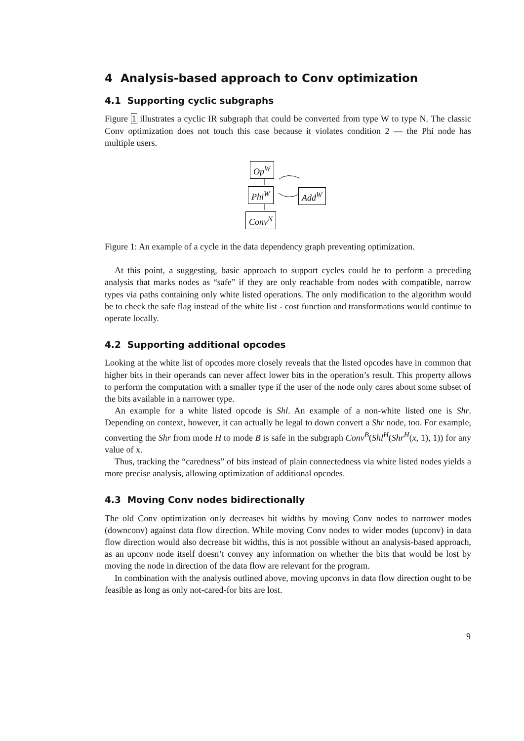4 Analysis-based approach to Conv optimization
4.1 Supporting cyclic subgraphs
Figure 1 illustrates a cyclic IR subgraph that could be converted from type W to type N. The classic Conv optimization does not touch this case because it violates condition 2 — the Phi node has multiple users.
Op<sup>W</sup>
Phi<sup>W</sup> Add<sup>W</sup>
Conv<sup>N</sup>
Figure 1: An example of a cycle in the data dependency graph preventing optimization.
At this point, a suggesting, basic approach to support cycles could be to perform a preceding analysis that marks nodes as “safe” if they are only reachable from nodes with compatible, narrow types via paths containing only white listed operations. The only modification to the algorithm would be to check the safe flag instead of the white list - cost function and transformations would continue to operate locally.
4.2 Supporting additional opcodes
Looking at the white list of opcodes more closely reveals that the listed opcodes have in common that higher bits in their operands can never affect lower bits in the operation’s result. This property allows to perform the computation with a smaller type if the user of the node only cares about some subset of the bits available in a narrower type.
An example for a white listed opcode is Shl. An example of a non-white listed one is Shr. Depending on context, however, it can actually be legal to down convert a Shr node, too. For example, converting the Shr from mode H to mode B is safe in the subgraph Conv<sup>B</sup>(Shl<sup>H</sup>(Shr<sup>H</sup>(x, 1), 1)) for any value of x.
Thus, tracking the “caredness” of bits instead of plain connectedness via white listed nodes yields a more precise analysis, allowing optimization of additional opcodes.
4.3 Moving Conv nodes bidirectionally
The old Conv optimization only decreases bit widths by moving Conv nodes to narrower modes (downconv) against data flow direction. While moving Conv nodes to wider modes (upconv) in data flow direction would also decrease bit widths, this is not possible without an analysis-based approach, as an upconv node itself doesn’t convey any information on whether the bits that would be lost by moving the node in direction of the data flow are relevant for the program.
In combination with the analysis outlined above, moving upconvs in data flow direction ought to be feasible as long as only not-cared-for bits are lost.
9